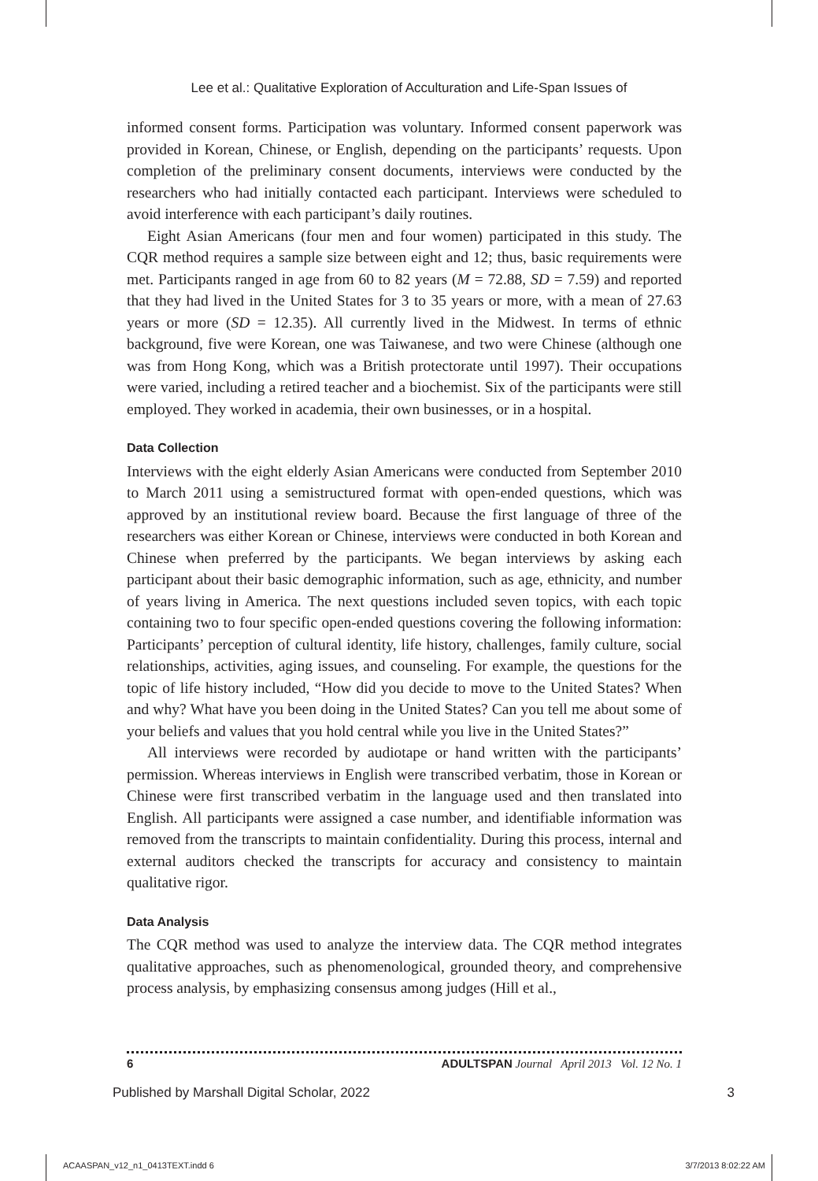Lee et al.: Qualitative Exploration of Acculturation and Life-Span Issues of
informed consent forms. Participation was voluntary. Informed consent paperwork was provided in Korean, Chinese, or English, depending on the participants’ requests. Upon completion of the preliminary consent documents, interviews were conducted by the researchers who had initially contacted each participant. Interviews were scheduled to avoid interference with each participant’s daily routines.
Eight Asian Americans (four men and four women) participated in this study. The CQR method requires a sample size between eight and 12; thus, basic requirements were met. Participants ranged in age from 60 to 82 years (M = 72.88, SD = 7.59) and reported that they had lived in the United States for 3 to 35 years or more, with a mean of 27.63 years or more (SD = 12.35). All currently lived in the Midwest. In terms of ethnic background, five were Korean, one was Taiwanese, and two were Chinese (although one was from Hong Kong, which was a British protectorate until 1997). Their occupations were varied, including a retired teacher and a biochemist. Six of the participants were still employed. They worked in academia, their own businesses, or in a hospital.
Data Collection
Interviews with the eight elderly Asian Americans were conducted from September 2010 to March 2011 using a semistructured format with open-ended questions, which was approved by an institutional review board. Because the first language of three of the researchers was either Korean or Chinese, interviews were conducted in both Korean and Chinese when preferred by the participants. We began interviews by asking each participant about their basic demographic information, such as age, ethnicity, and number of years living in America. The next questions included seven topics, with each topic containing two to four specific open-ended questions covering the following information: Participants’ perception of cultural identity, life history, challenges, family culture, social relationships, activities, aging issues, and counseling. For example, the questions for the topic of life history included, “How did you decide to move to the United States? When and why? What have you been doing in the United States? Can you tell me about some of your beliefs and values that you hold central while you live in the United States?”
All interviews were recorded by audiotape or hand written with the participants’ permission. Whereas interviews in English were transcribed verbatim, those in Korean or Chinese were first transcribed verbatim in the language used and then translated into English. All participants were assigned a case number, and identifiable information was removed from the transcripts to maintain confidentiality. During this process, internal and external auditors checked the transcripts for accuracy and consistency to maintain qualitative rigor.
Data Analysis
The CQR method was used to analyze the interview data. The CQR method integrates qualitative approaches, such as phenomenological, grounded theory, and comprehensive process analysis, by emphasizing consensus among judges (Hill et al.,
6 ADULTSPAN Journal April 2013 Vol. 12 No. 1
Published by Marshall Digital Scholar, 2022 3
ACAASPAN_v12_n1_0413TEXT.indd 6 3/7/2013 8:02:22 AM